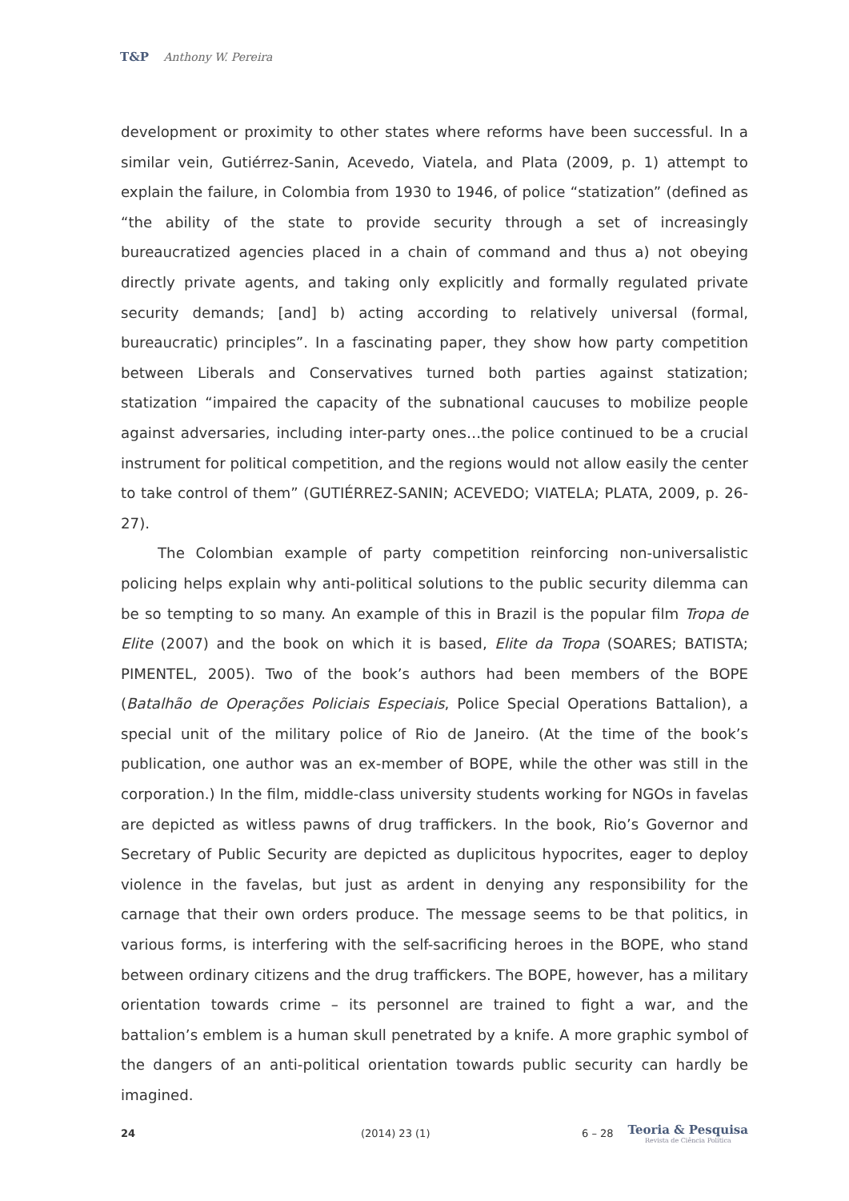T&P Anthony W. Pereira
development or proximity to other states where reforms have been successful. In a similar vein, Gutiérrez-Sanin, Acevedo, Viatela, and Plata (2009, p. 1) attempt to explain the failure, in Colombia from 1930 to 1946, of police “statization” (defined as “the ability of the state to provide security through a set of increasingly bureaucratized agencies placed in a chain of command and thus a) not obeying directly private agents, and taking only explicitly and formally regulated private security demands; [and] b) acting according to relatively universal (formal, bureaucratic) principles”. In a fascinating paper, they show how party competition between Liberals and Conservatives turned both parties against statization; statization “impaired the capacity of the subnational caucuses to mobilize people against adversaries, including inter-party ones…the police continued to be a crucial instrument for political competition, and the regions would not allow easily the center to take control of them” (GUTIÉRREZ-SANIN; ACEVEDO; VIATELA; PLATA, 2009, p. 26-27).
The Colombian example of party competition reinforcing non-universalistic policing helps explain why anti-political solutions to the public security dilemma can be so tempting to so many. An example of this in Brazil is the popular film Tropa de Elite (2007) and the book on which it is based, Elite da Tropa (SOARES; BATISTA; PIMENTEL, 2005). Two of the book’s authors had been members of the BOPE (Batalhão de Operações Policiais Especiais, Police Special Operations Battalion), a special unit of the military police of Rio de Janeiro. (At the time of the book’s publication, one author was an ex-member of BOPE, while the other was still in the corporation.) In the film, middle-class university students working for NGOs in favelas are depicted as witless pawns of drug traffickers. In the book, Rio’s Governor and Secretary of Public Security are depicted as duplicitous hypocrites, eager to deploy violence in the favelas, but just as ardent in denying any responsibility for the carnage that their own orders produce. The message seems to be that politics, in various forms, is interfering with the self-sacrificing heroes in the BOPE, who stand between ordinary citizens and the drug traffickers. The BOPE, however, has a military orientation towards crime – its personnel are trained to fight a war, and the battalion’s emblem is a human skull penetrated by a knife. A more graphic symbol of the dangers of an anti-political orientation towards public security can hardly be imagined.
24 (2014) 23 (1) 6 – 28
Teoria & Pesquisa
Revista de Ciência Política